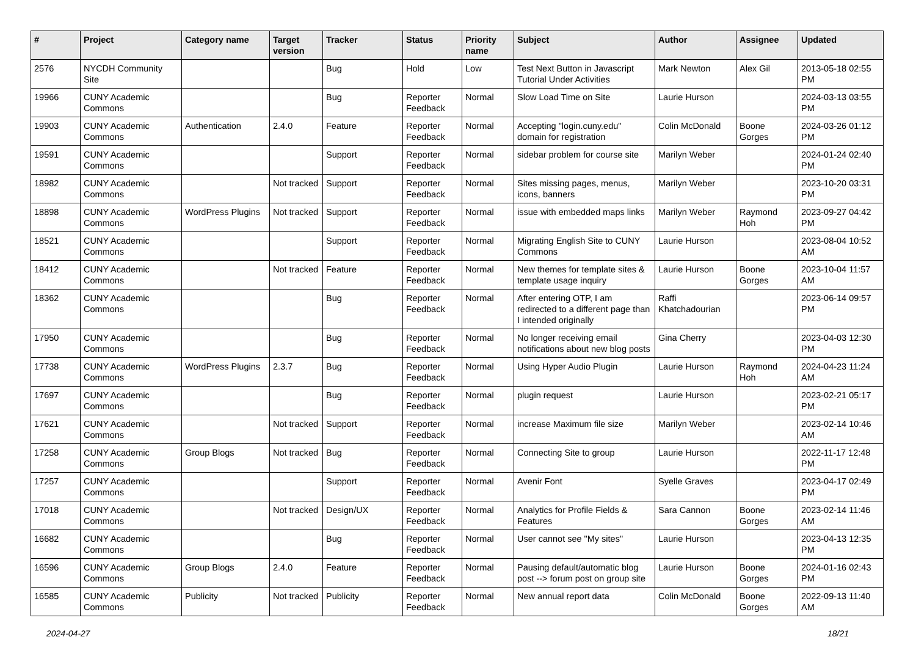| # | Project | Category name | Target version | Tracker | Status | Priority name | Subject | Author | Assignee | Updated |
| --- | --- | --- | --- | --- | --- | --- | --- | --- | --- | --- |
| 2576 | NYCDH Community Site | | | Bug | Hold | Low | Test Next Button in Javascript Tutorial Under Activities | Mark Newton | Alex Gil | 2013-05-18 02:55 PM |
| 19966 | CUNY Academic Commons | | | Bug | Reporter Feedback | Normal | Slow Load Time on Site | Laurie Hurson | | 2024-03-13 03:55 PM |
| 19903 | CUNY Academic Commons | Authentication | 2.4.0 | Feature | Reporter Feedback | Normal | Accepting "login.cuny.edu" domain for registration | Colin McDonald | Boone Gorges | 2024-03-26 01:12 PM |
| 19591 | CUNY Academic Commons | | | Support | Reporter Feedback | Normal | sidebar problem for course site | Marilyn Weber | | 2024-01-24 02:40 PM |
| 18982 | CUNY Academic Commons | | Not tracked | Support | Reporter Feedback | Normal | Sites missing pages, menus, icons, banners | Marilyn Weber | | 2023-10-20 03:31 PM |
| 18898 | CUNY Academic Commons | WordPress Plugins | Not tracked | Support | Reporter Feedback | Normal | issue with embedded maps links | Marilyn Weber | Raymond Hoh | 2023-09-27 04:42 PM |
| 18521 | CUNY Academic Commons | | | Support | Reporter Feedback | Normal | Migrating English Site to CUNY Commons | Laurie Hurson | | 2023-08-04 10:52 AM |
| 18412 | CUNY Academic Commons | | Not tracked | Feature | Reporter Feedback | Normal | New themes for template sites & template usage inquiry | Laurie Hurson | Boone Gorges | 2023-10-04 11:57 AM |
| 18362 | CUNY Academic Commons | | | Bug | Reporter Feedback | Normal | After entering OTP, I am redirected to a different page than I intended originally | Raffi Khatchadourian | | 2023-06-14 09:57 PM |
| 17950 | CUNY Academic Commons | | | Bug | Reporter Feedback | Normal | No longer receiving email notifications about new blog posts | Gina Cherry | | 2023-04-03 12:30 PM |
| 17738 | CUNY Academic Commons | WordPress Plugins | 2.3.7 | Bug | Reporter Feedback | Normal | Using Hyper Audio Plugin | Laurie Hurson | Raymond Hoh | 2024-04-23 11:24 AM |
| 17697 | CUNY Academic Commons | | | Bug | Reporter Feedback | Normal | plugin request | Laurie Hurson | | 2023-02-21 05:17 PM |
| 17621 | CUNY Academic Commons | | Not tracked | Support | Reporter Feedback | Normal | increase Maximum file size | Marilyn Weber | | 2023-02-14 10:46 AM |
| 17258 | CUNY Academic Commons | Group Blogs | Not tracked | Bug | Reporter Feedback | Normal | Connecting Site to group | Laurie Hurson | | 2022-11-17 12:48 PM |
| 17257 | CUNY Academic Commons | | | Support | Reporter Feedback | Normal | Avenir Font | Syelle Graves | | 2023-04-17 02:49 PM |
| 17018 | CUNY Academic Commons | | Not tracked | Design/UX | Reporter Feedback | Normal | Analytics for Profile Fields & Features | Sara Cannon | Boone Gorges | 2023-02-14 11:46 AM |
| 16682 | CUNY Academic Commons | | | Bug | Reporter Feedback | Normal | User cannot see "My sites" | Laurie Hurson | | 2023-04-13 12:35 PM |
| 16596 | CUNY Academic Commons | Group Blogs | 2.4.0 | Feature | Reporter Feedback | Normal | Pausing default/automatic blog post --> forum post on group site | Laurie Hurson | Boone Gorges | 2024-01-16 02:43 PM |
| 16585 | CUNY Academic Commons | Publicity | Not tracked | Publicity | Reporter Feedback | Normal | New annual report data | Colin McDonald | Boone Gorges | 2022-09-13 11:40 AM |
2024-04-27 18/21